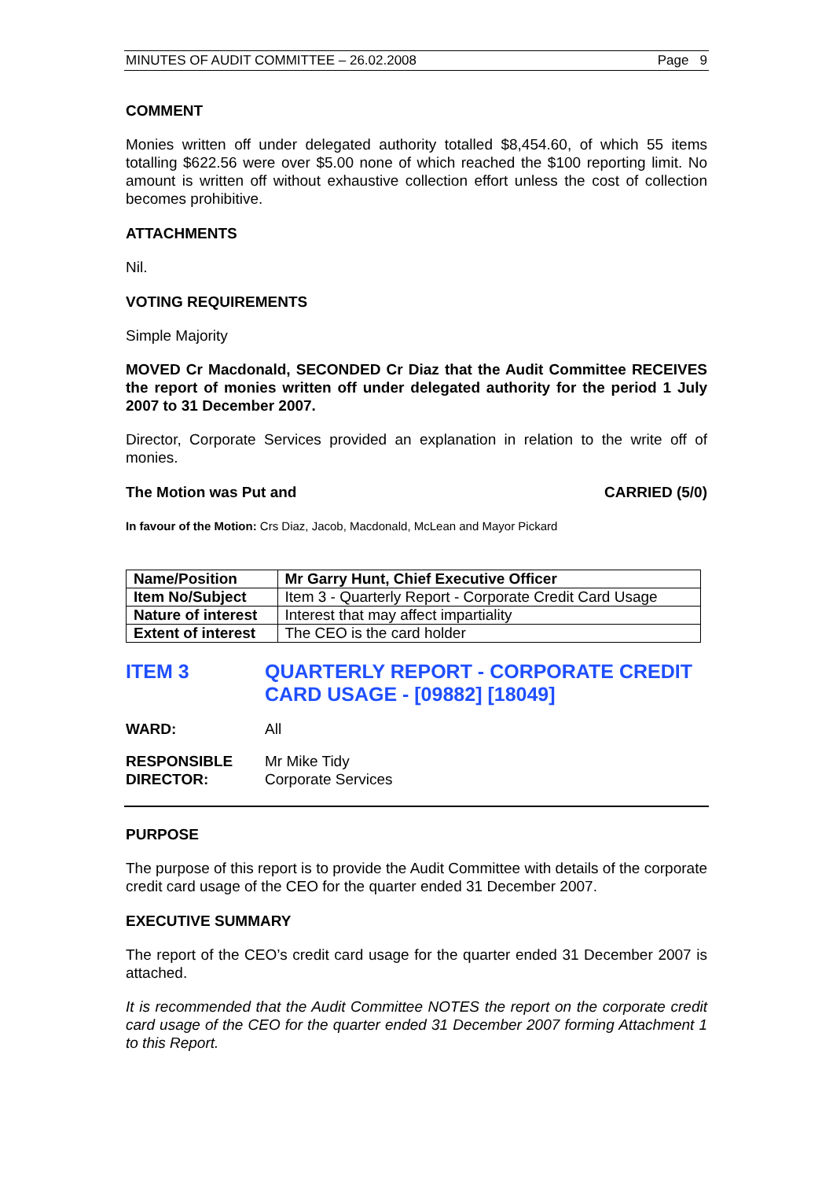MINUTES OF AUDIT COMMITTEE – 26.02.2008 Page 9
COMMENT
Monies written off under delegated authority totalled $8,454.60, of which 55 items totalling $622.56 were over $5.00 none of which reached the $100 reporting limit. No amount is written off without exhaustive collection effort unless the cost of collection becomes prohibitive.
ATTACHMENTS
Nil.
VOTING REQUIREMENTS
Simple Majority
MOVED Cr Macdonald, SECONDED Cr Diaz that the Audit Committee RECEIVES the report of monies written off under delegated authority for the period 1 July 2007 to 31 December 2007.
Director, Corporate Services provided an explanation in relation to the write off of monies.
The Motion was Put and CARRIED (5/0)
In favour of the Motion: Crs Diaz, Jacob, Macdonald, McLean and Mayor Pickard
| Name/Position | Mr Garry Hunt, Chief Executive Officer |
| Item No/Subject | Item 3 - Quarterly Report - Corporate Credit Card Usage |
| Nature of interest | Interest that may affect impartiality |
| Extent of interest | The CEO is the card holder |
ITEM 3 QUARTERLY REPORT - CORPORATE CREDIT CARD USAGE - [09882] [18049]
WARD: All
RESPONSIBLE
DIRECTOR:
Mr Mike Tidy
Corporate Services
PURPOSE
The purpose of this report is to provide the Audit Committee with details of the corporate credit card usage of the CEO for the quarter ended 31 December 2007.
EXECUTIVE SUMMARY
The report of the CEO’s credit card usage for the quarter ended 31 December 2007 is attached.
It is recommended that the Audit Committee NOTES the report on the corporate credit card usage of the CEO for the quarter ended 31 December 2007 forming Attachment 1 to this Report.